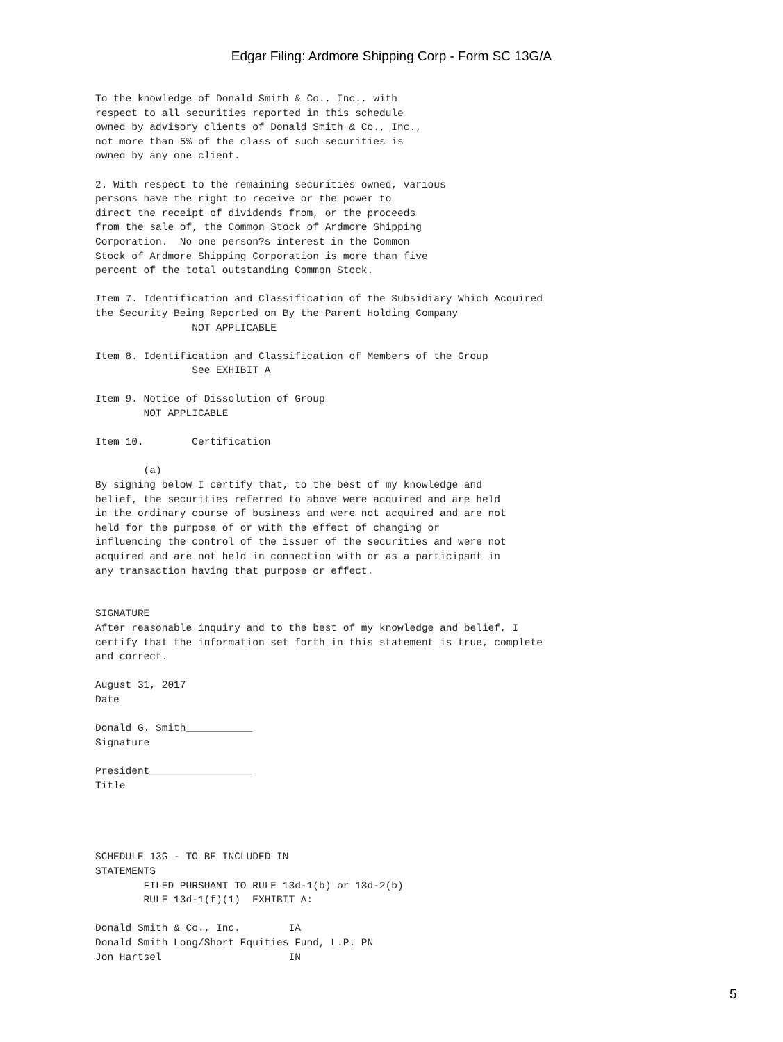Edgar Filing: Ardmore Shipping Corp - Form SC 13G/A
To the knowledge of Donald Smith & Co., Inc., with
respect to all securities reported in this schedule
owned by advisory clients of Donald Smith & Co., Inc.,
not more than 5% of the class of such securities is
owned by any one client.

2. With respect to the remaining securities owned, various
persons have the right to receive or the power to
direct the receipt of dividends from, or the proceeds
from the sale of, the Common Stock of Ardmore Shipping
Corporation.  No one person?s interest in the Common
Stock of Ardmore Shipping Corporation is more than five
percent of the total outstanding Common Stock.

Item 7. Identification and Classification of the Subsidiary Which Acquired
the Security Being Reported on By the Parent Holding Company
                NOT APPLICABLE

Item 8. Identification and Classification of Members of the Group
                See EXHIBIT A

Item 9. Notice of Dissolution of Group
        NOT APPLICABLE

Item 10.        Certification

        (a)
By signing below I certify that, to the best of my knowledge and
belief, the securities referred to above were acquired and are held
in the ordinary course of business and were not acquired and are not
held for the purpose of or with the effect of changing or
influencing the control of the issuer of the securities and were not
acquired and are not held in connection with or as a participant in
any transaction having that purpose or effect.


SIGNATURE
After reasonable inquiry and to the best of my knowledge and belief, I
certify that the information set forth in this statement is true, complete
and correct.

August 31, 2017
Date

Donald G. Smith___________
Signature

President_________________
Title




SCHEDULE 13G - TO BE INCLUDED IN
STATEMENTS
        FILED PURSUANT TO RULE 13d-1(b) or 13d-2(b)
        RULE 13d-1(f)(1)  EXHIBIT A:

Donald Smith & Co., Inc.        IA
Donald Smith Long/Short Equities Fund, L.P. PN
Jon Hartsel                     IN
5